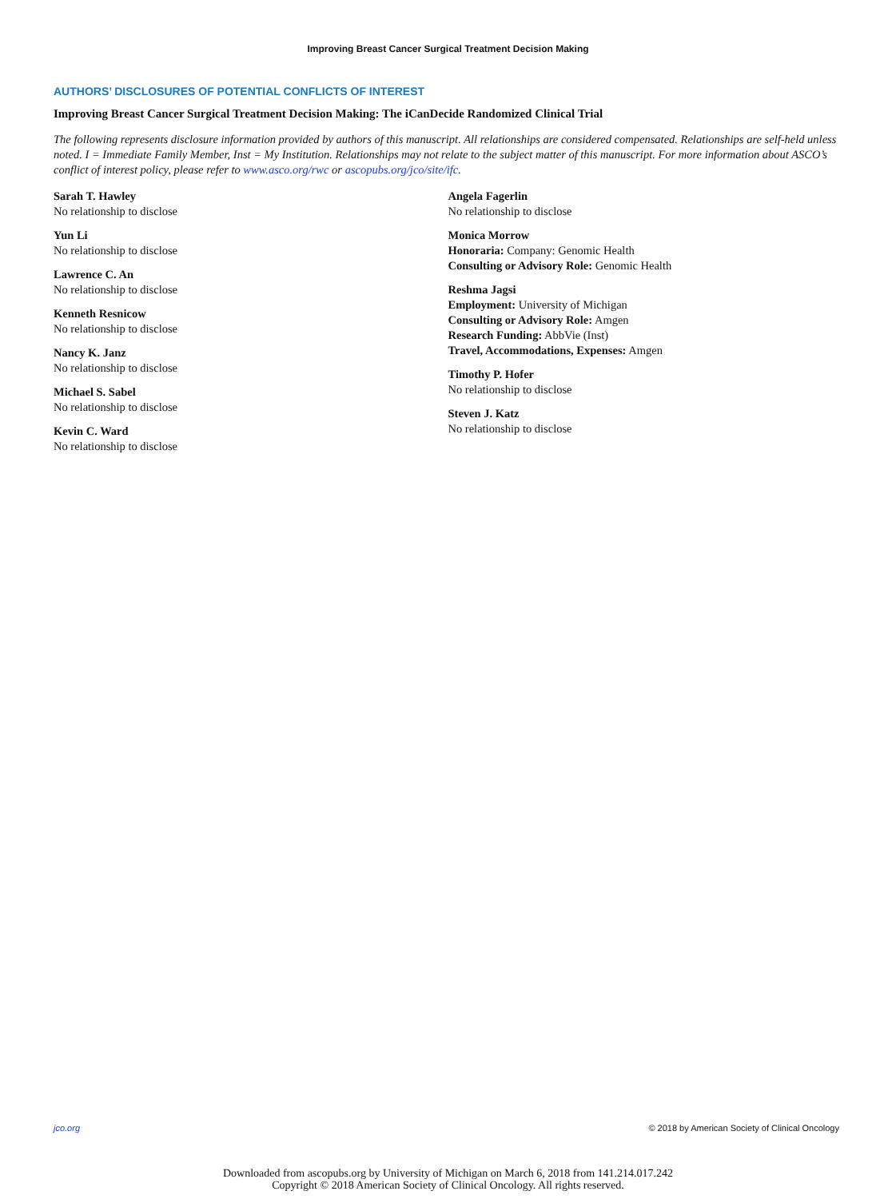Improving Breast Cancer Surgical Treatment Decision Making
AUTHORS’ DISCLOSURES OF POTENTIAL CONFLICTS OF INTEREST
Improving Breast Cancer Surgical Treatment Decision Making: The iCanDecide Randomized Clinical Trial
The following represents disclosure information provided by authors of this manuscript. All relationships are considered compensated. Relationships are self-held unless noted. I = Immediate Family Member, Inst = My Institution. Relationships may not relate to the subject matter of this manuscript. For more information about ASCO’s conflict of interest policy, please refer to www.asco.org/rwc or ascopubs.org/jco/site/ifc.
Sarah T. Hawley
No relationship to disclose
Yun Li
No relationship to disclose
Lawrence C. An
No relationship to disclose
Kenneth Resnicow
No relationship to disclose
Nancy K. Janz
No relationship to disclose
Michael S. Sabel
No relationship to disclose
Kevin C. Ward
No relationship to disclose
Angela Fagerlin
No relationship to disclose
Monica Morrow
Honoraria: Company: Genomic Health
Consulting or Advisory Role: Genomic Health
Reshma Jagsi
Employment: University of Michigan
Consulting or Advisory Role: Amgen
Research Funding: AbbVie (Inst)
Travel, Accommodations, Expenses: Amgen
Timothy P. Hofer
No relationship to disclose
Steven J. Katz
No relationship to disclose
jco.org © 2018 by American Society of Clinical Oncology
Downloaded from ascopubs.org by University of Michigan on March 6, 2018 from 141.214.017.242
Copyright © 2018 American Society of Clinical Oncology. All rights reserved.